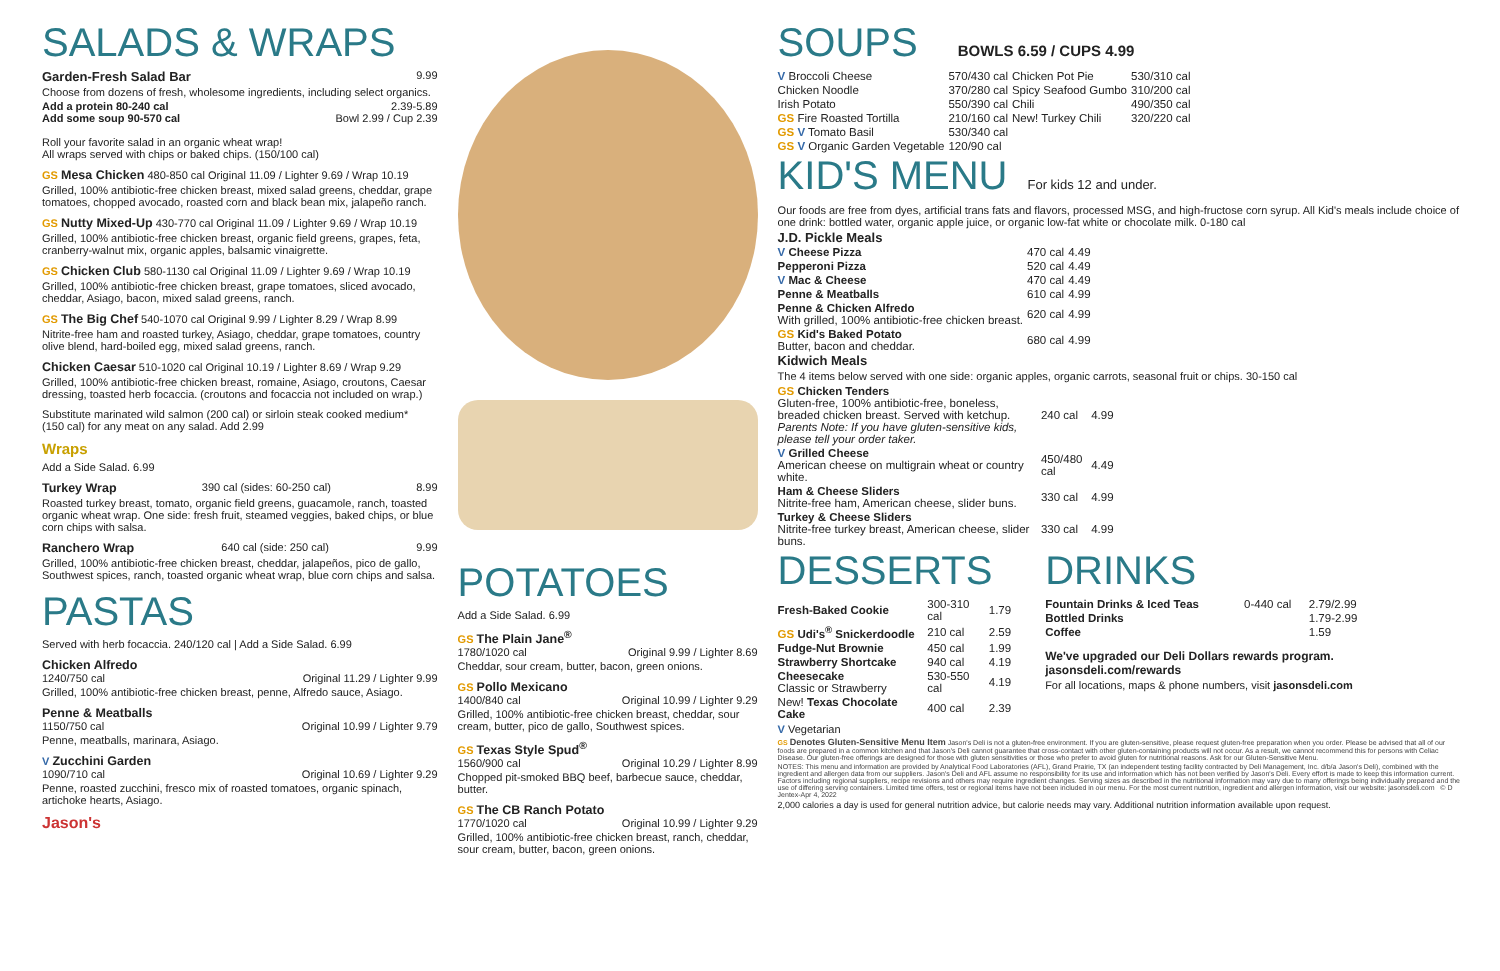SALADS & WRAPS
Garden-Fresh Salad Bar 9.99
Choose from dozens of fresh, wholesome ingredients, including select organics.
Add a protein 80-240 cal 2.39-5.89
Add some soup 90-570 cal Bowl 2.99 / Cup 2.39
Roll your favorite salad in an organic wheat wrap!
All wraps served with chips or baked chips. (150/100 cal)
GS Mesa Chicken 480-850 cal Original 11.09 / Lighter 9.69 / Wrap 10.19
Grilled, 100% antibiotic-free chicken breast, mixed salad greens, cheddar, grape tomatoes, chopped avocado, roasted corn and black bean mix, jalapeño ranch.
GS Nutty Mixed-Up 430-770 cal Original 11.09 / Lighter 9.69 / Wrap 10.19
Grilled, 100% antibiotic-free chicken breast, organic field greens, grapes, feta, cranberry-walnut mix, organic apples, balsamic vinaigrette.
GS Chicken Club 580-1130 cal Original 11.09 / Lighter 9.69 / Wrap 10.19
Grilled, 100% antibiotic-free chicken breast, grape tomatoes, sliced avocado, cheddar, Asiago, bacon, mixed salad greens, ranch.
GS The Big Chef 540-1070 cal Original 9.99 / Lighter 8.29 / Wrap 8.99
Nitrite-free ham and roasted turkey, Asiago, cheddar, grape tomatoes, country olive blend, hard-boiled egg, mixed salad greens, ranch.
Chicken Caesar 510-1020 cal Original 10.19 / Lighter 8.69 / Wrap 9.29
Grilled, 100% antibiotic-free chicken breast, romaine, Asiago, croutons, Caesar dressing, toasted herb focaccia. (croutons and focaccia not included on wrap.)
Substitute marinated wild salmon (200 cal) or sirloin steak cooked medium*
(150 cal) for any meat on any salad. Add 2.99
Wraps
Add a Side Salad. 6.99
Turkey Wrap 390 cal (sides: 60-250 cal) 8.99
Roasted turkey breast, tomato, organic field greens, guacamole, ranch, toasted organic wheat wrap. One side: fresh fruit, steamed veggies, baked chips, or blue corn chips with salsa.
Ranchero Wrap 640 cal (side: 250 cal) 9.99
Grilled, 100% antibiotic-free chicken breast, cheddar, jalapeños, pico de gallo, Southwest spices, ranch, toasted organic wheat wrap, blue corn chips and salsa.
PASTAS
Served with herb focaccia. 240/120 cal | Add a Side Salad. 6.99
Chicken Alfredo
1240/750 cal Original 11.29 / Lighter 9.99
Grilled, 100% antibiotic-free chicken breast, penne, Alfredo sauce, Asiago.
Penne & Meatballs
1150/750 cal Original 10.99 / Lighter 9.79
Penne, meatballs, marinara, Asiago.
V Zucchini Garden
1090/710 cal Original 10.69 / Lighter 9.29
Penne, roasted zucchini, fresco mix of roasted tomatoes, organic spinach, artichoke hearts, Asiago.
Jason's
POTATOES
Add a Side Salad. 6.99
GS The Plain Jane<sup>®</sup>
1780/1020 cal Original 9.99 / Lighter 8.69
Cheddar, sour cream, butter, bacon, green onions.
GS Pollo Mexicano
1400/840 cal Original 10.99 / Lighter 9.29
Grilled, 100% antibiotic-free chicken breast, cheddar, sour cream, butter, pico de gallo, Southwest spices.
GS Texas Style Spud<sup>®</sup>
1560/900 cal Original 10.29 / Lighter 8.99
Chopped pit-smoked BBQ beef, barbecue sauce, cheddar, butter.
GS The CB Ranch Potato
1770/1020 cal Original 10.99 / Lighter 9.29
Grilled, 100% antibiotic-free chicken breast, ranch, cheddar, sour cream, butter, bacon, green onions.
SOUPS
BOWLS 6.59 / CUPS 4.99
| V Broccoli Cheese | 570/430 cal | Chicken Pot Pie | 530/310 cal |
| Chicken Noodle | 370/280 cal | Spicy Seafood Gumbo | 310/200 cal |
| Irish Potato | 550/390 cal | Chili | 490/350 cal |
| GS Fire Roasted Tortilla | 210/160 cal | New! Turkey Chili | 320/220 cal |
| GS V Tomato Basil | 530/340 cal | | |
| GS V Organic Garden Vegetable | 120/90 cal | | |
KID'S MENU
For kids 12 and under.
Our foods are free from dyes, artificial trans fats and flavors, processed MSG, and high-fructose corn syrup. All Kid's meals include choice of one drink: bottled water, organic apple juice, or organic low-fat white or chocolate milk. 0-180 cal
J.D. Pickle Meals
| V Cheese Pizza | 470 cal | 4.49 |
| Pepperoni Pizza | 520 cal | 4.49 |
| V Mac & Cheese | 470 cal | 4.49 |
| Penne & Meatballs | 610 cal | 4.99 |
| Penne & Chicken Alfredo With grilled, 100% antibiotic-free chicken breast. | 620 cal | 4.99 |
| GS Kid's Baked Potato Butter, bacon and cheddar. | 680 cal | 4.99 |
Kidwich Meals
The 4 items below served with one side: organic apples, organic carrots, seasonal fruit or chips. 30-150 cal
| GS Chicken Tenders Gluten-free, 100% antibiotic-free, boneless, breaded chicken breast. Served with ketchup. Parents Note: If you have gluten-sensitive kids, please tell your order taker. | 240 cal | 4.99 |
| V Grilled Cheese American cheese on multigrain wheat or country white. | 450/480 cal | 4.49 |
| Ham & Cheese Sliders Nitrite-free ham, American cheese, slider buns. | 330 cal | 4.99 |
| Turkey & Cheese Sliders Nitrite-free turkey breast, American cheese, slider buns. | 330 cal | 4.99 |
DESSERTS
| Fresh-Baked Cookie | 300-310 cal | 1.79 |
| GS Udi's<sup>®</sup> Snickerdoodle | 210 cal | 2.59 |
| Fudge-Nut Brownie | 450 cal | 1.99 |
| Strawberry Shortcake | 940 cal | 4.19 |
| Cheesecake Classic or Strawberry | 530-550 cal | 4.19 |
| New! Texas Chocolate Cake | 400 cal | 2.39 |
DRINKS
| Fountain Drinks & Iced Teas | 0-440 cal | 2.79/2.99 |
| Bottled Drinks | | 1.79-2.99 |
| Coffee | | 1.59 |
We've upgraded our Deli Dollars rewards program. jasonsdeli.com/rewards
For all locations, maps & phone numbers, visit jasonsdeli.com
V Vegetarian
GS Denotes Gluten-Sensitive Menu Item Jason's Deli is not a gluten-free environment. If you are gluten-sensitive, please request gluten-free preparation when you order. Please be advised that all of our foods are prepared in a common kitchen and that Jason's Deli cannot guarantee that cross-contact with other gluten-containing products will not occur. As a result, we cannot recommend this for persons with Celiac Disease. Our gluten-free offerings are designed for those with gluten sensitivities or those who prefer to avoid gluten for nutritional reasons. Ask for our Gluten-Sensitive Menu.
NOTES: This menu and information are provided by Analytical Food Laboratories (AFL), Grand Prairie, TX (an independent testing facility contracted by Deli Management, Inc. d/b/a Jason's Deli), combined with the ingredient and allergen data from our suppliers. Jason's Deli and AFL assume no responsibility for its use and information which has not been verified by Jason's Deli. Every effort is made to keep this information current. Factors including regional suppliers, recipe revisions and others may require ingredient changes. Serving sizes as described in the nutritional information may vary due to many offerings being individually prepared and the use of differing serving containers. Limited time offers, test or regional items have not been included in our menu. For the most current nutrition, ingredient and allergen information, visit our website: jasonsdeli.com © D Jentex-Apr 4, 2022
2,000 calories a day is used for general nutrition advice, but calorie needs may vary. Additional nutrition information available upon request.